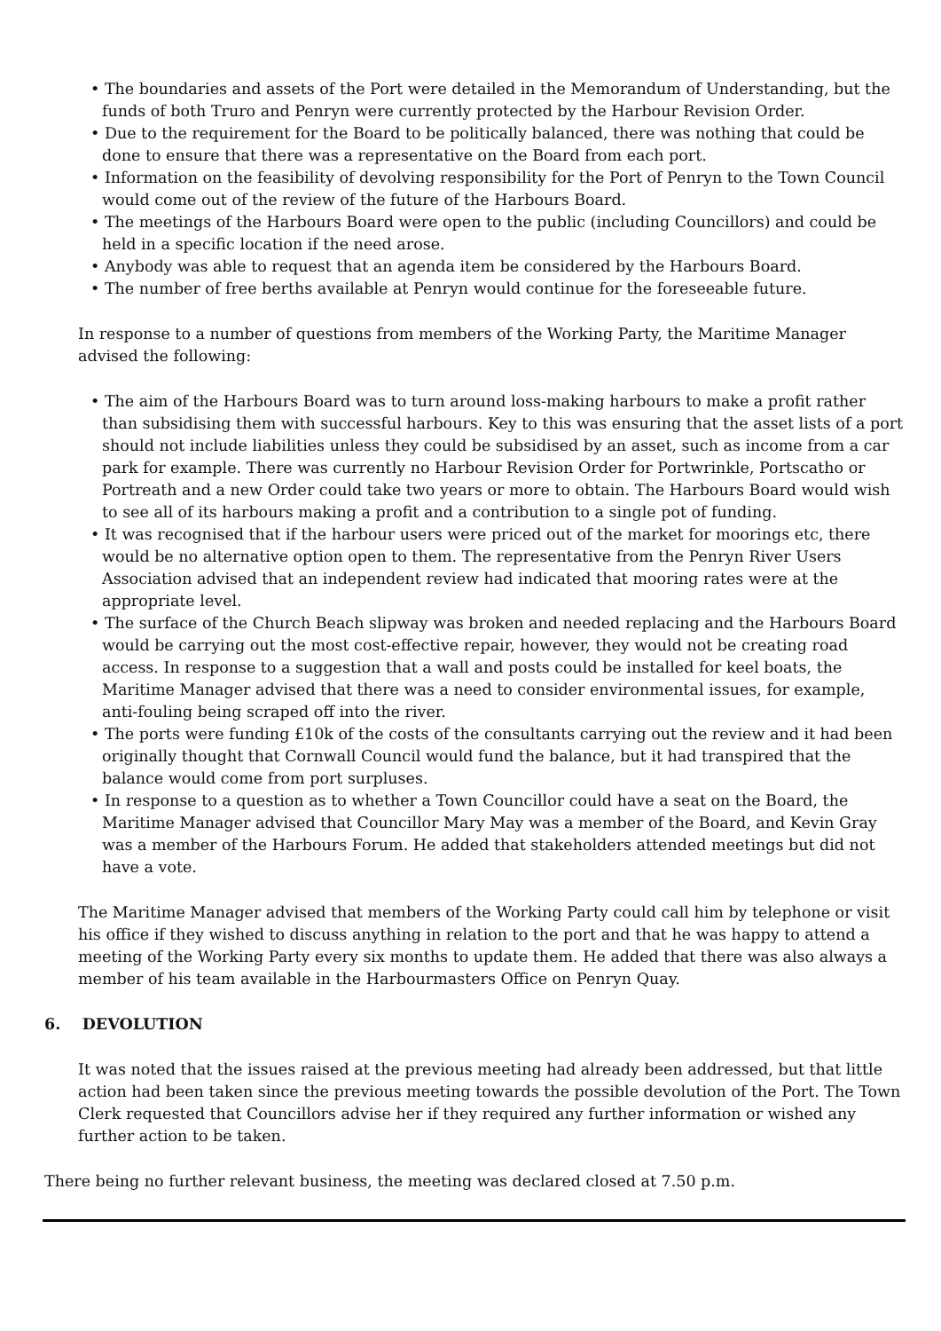• The boundaries and assets of the Port were detailed in the Memorandum of Understanding, but the funds of both Truro and Penryn were currently protected by the Harbour Revision Order.
• Due to the requirement for the Board to be politically balanced, there was nothing that could be done to ensure that there was a representative on the Board from each port.
• Information on the feasibility of devolving responsibility for the Port of Penryn to the Town Council would come out of the review of the future of the Harbours Board.
• The meetings of the Harbours Board were open to the public (including Councillors) and could be held in a specific location if the need arose.
• Anybody was able to request that an agenda item be considered by the Harbours Board.
• The number of free berths available at Penryn would continue for the foreseeable future.
In response to a number of questions from members of the Working Party, the Maritime Manager advised the following:
• The aim of the Harbours Board was to turn around loss-making harbours to make a profit rather than subsidising them with successful harbours. Key to this was ensuring that the asset lists of a port should not include liabilities unless they could be subsidised by an asset, such as income from a car park for example. There was currently no Harbour Revision Order for Portwrinkle, Portscatho or Portreath and a new Order could take two years or more to obtain. The Harbours Board would wish to see all of its harbours making a profit and a contribution to a single pot of funding.
• It was recognised that if the harbour users were priced out of the market for moorings etc, there would be no alternative option open to them. The representative from the Penryn River Users Association advised that an independent review had indicated that mooring rates were at the appropriate level.
• The surface of the Church Beach slipway was broken and needed replacing and the Harbours Board would be carrying out the most cost-effective repair, however, they would not be creating road access. In response to a suggestion that a wall and posts could be installed for keel boats, the Maritime Manager advised that there was a need to consider environmental issues, for example, anti-fouling being scraped off into the river.
• The ports were funding £10k of the costs of the consultants carrying out the review and it had been originally thought that Cornwall Council would fund the balance, but it had transpired that the balance would come from port surpluses.
• In response to a question as to whether a Town Councillor could have a seat on the Board, the Maritime Manager advised that Councillor Mary May was a member of the Board, and Kevin Gray was a member of the Harbours Forum. He added that stakeholders attended meetings but did not have a vote.
The Maritime Manager advised that members of the Working Party could call him by telephone or visit his office if they wished to discuss anything in relation to the port and that he was happy to attend a meeting of the Working Party every six months to update them. He added that there was also always a member of his team available in the Harbourmasters Office on Penryn Quay.
6. DEVOLUTION
It was noted that the issues raised at the previous meeting had already been addressed, but that little action had been taken since the previous meeting towards the possible devolution of the Port. The Town Clerk requested that Councillors advise her if they required any further information or wished any further action to be taken.
There being no further relevant business, the meeting was declared closed at 7.50 p.m.